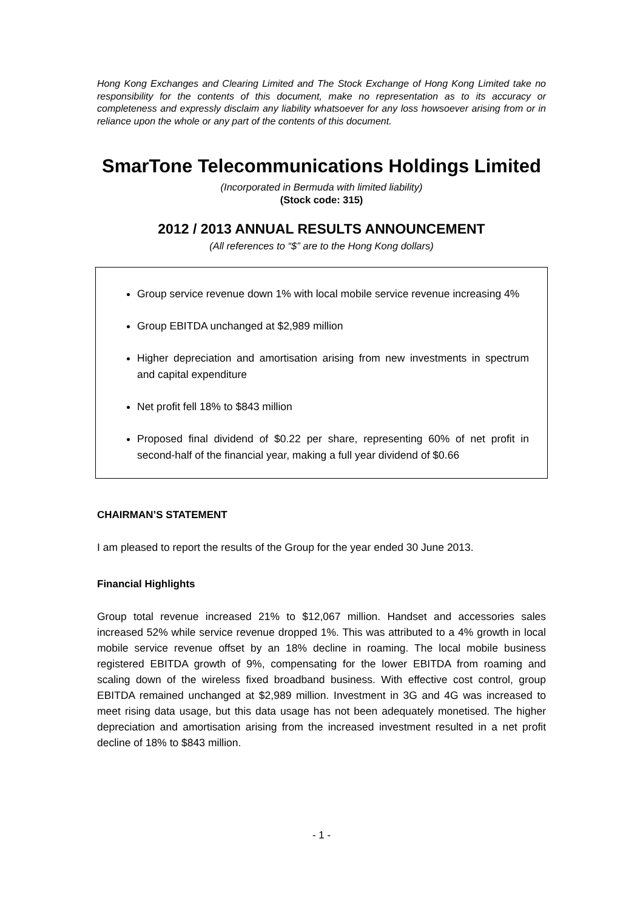Hong Kong Exchanges and Clearing Limited and The Stock Exchange of Hong Kong Limited take no responsibility for the contents of this document, make no representation as to its accuracy or completeness and expressly disclaim any liability whatsoever for any loss howsoever arising from or in reliance upon the whole or any part of the contents of this document.
SmarTone Telecommunications Holdings Limited
(Incorporated in Bermuda with limited liability)
(Stock code: 315)
2012 / 2013 ANNUAL RESULTS ANNOUNCEMENT
(All references to “$” are to the Hong Kong dollars)
Group service revenue down 1% with local mobile service revenue increasing 4%
Group EBITDA unchanged at $2,989 million
Higher depreciation and amortisation arising from new investments in spectrum and capital expenditure
Net profit fell 18% to $843 million
Proposed final dividend of $0.22 per share, representing 60% of net profit in second-half of the financial year, making a full year dividend of $0.66
CHAIRMAN’S STATEMENT
I am pleased to report the results of the Group for the year ended 30 June 2013.
Financial Highlights
Group total revenue increased 21% to $12,067 million. Handset and accessories sales increased 52% while service revenue dropped 1%. This was attributed to a 4% growth in local mobile service revenue offset by an 18% decline in roaming. The local mobile business registered EBITDA growth of 9%, compensating for the lower EBITDA from roaming and scaling down of the wireless fixed broadband business. With effective cost control, group EBITDA remained unchanged at $2,989 million. Investment in 3G and 4G was increased to meet rising data usage, but this data usage has not been adequately monetised. The higher depreciation and amortisation arising from the increased investment resulted in a net profit decline of 18% to $843 million.
- 1 -